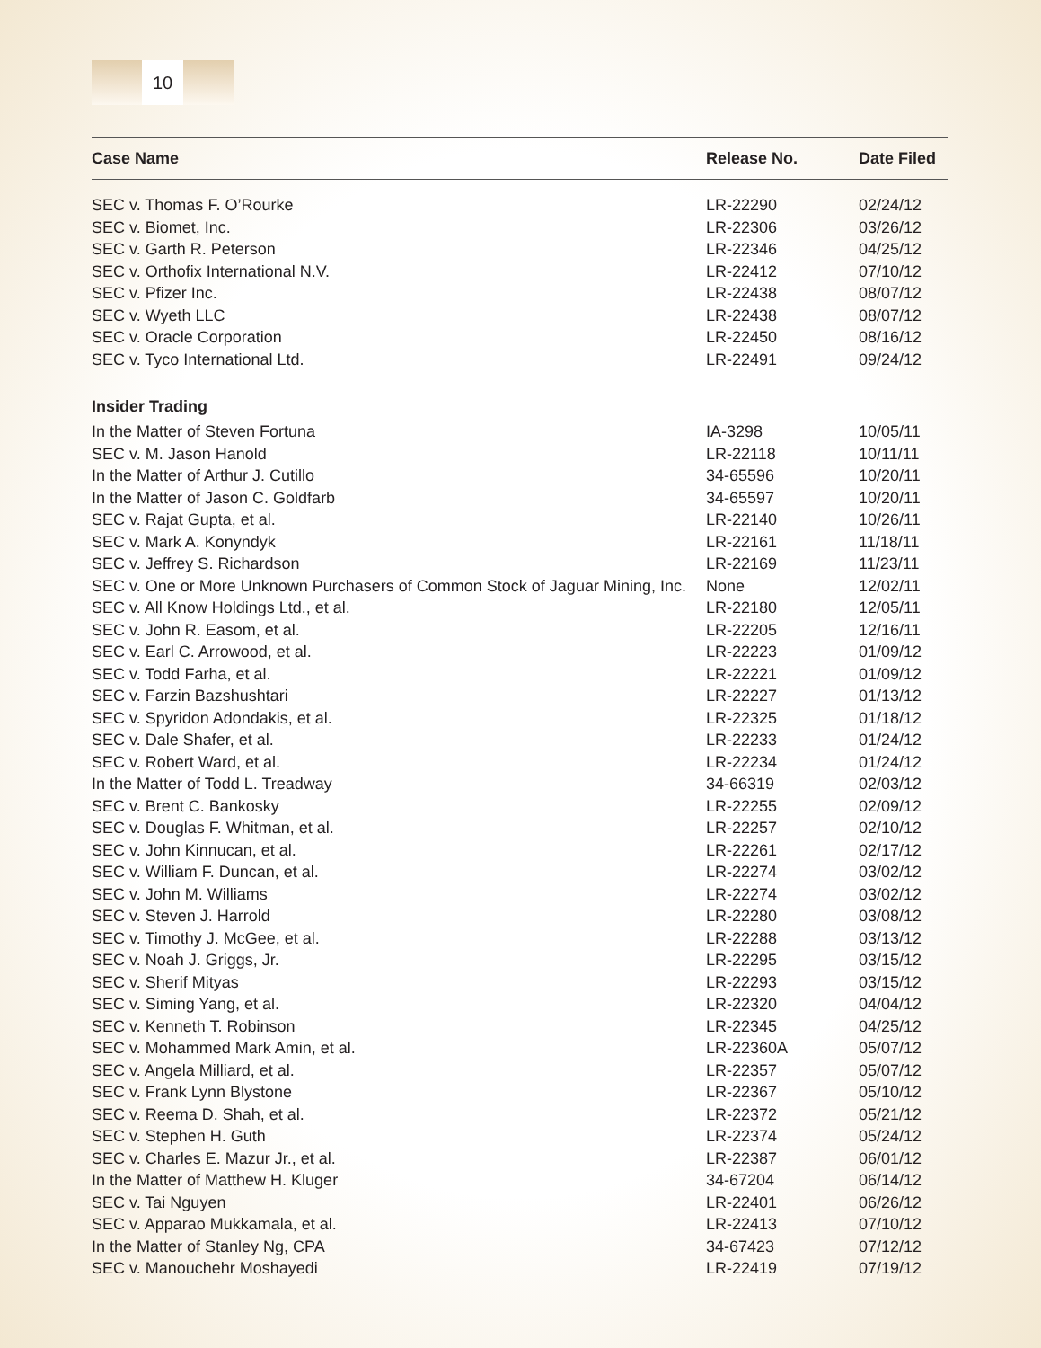10
| Case Name | Release No. | Date Filed |
| --- | --- | --- |
| SEC v. Thomas F. O’Rourke | LR-22290 | 02/24/12 |
| SEC v. Biomet, Inc. | LR-22306 | 03/26/12 |
| SEC v. Garth R. Peterson | LR-22346 | 04/25/12 |
| SEC v. Orthofix International N.V. | LR-22412 | 07/10/12 |
| SEC v. Pfizer Inc. | LR-22438 | 08/07/12 |
| SEC v. Wyeth LLC | LR-22438 | 08/07/12 |
| SEC v. Oracle Corporation | LR-22450 | 08/16/12 |
| SEC v. Tyco International Ltd. | LR-22491 | 09/24/12 |
| Insider Trading | | |
| In the Matter of Steven Fortuna | IA-3298 | 10/05/11 |
| SEC v. M. Jason Hanold | LR-22118 | 10/11/11 |
| In the Matter of Arthur J. Cutillo | 34-65596 | 10/20/11 |
| In the Matter of Jason C. Goldfarb | 34-65597 | 10/20/11 |
| SEC v. Rajat Gupta, et al. | LR-22140 | 10/26/11 |
| SEC v. Mark A. Konyndyk | LR-22161 | 11/18/11 |
| SEC v. Jeffrey S. Richardson | LR-22169 | 11/23/11 |
| SEC v. One or More Unknown Purchasers of Common Stock of Jaguar Mining, Inc. | None | 12/02/11 |
| SEC v. All Know Holdings Ltd., et al. | LR-22180 | 12/05/11 |
| SEC v. John R. Easom, et al. | LR-22205 | 12/16/11 |
| SEC v. Earl C. Arrowood, et al. | LR-22223 | 01/09/12 |
| SEC v. Todd Farha, et al. | LR-22221 | 01/09/12 |
| SEC v. Farzin Bazshushtari | LR-22227 | 01/13/12 |
| SEC v. Spyridon Adondakis, et al. | LR-22325 | 01/18/12 |
| SEC v. Dale Shafer, et al. | LR-22233 | 01/24/12 |
| SEC v. Robert Ward, et al. | LR-22234 | 01/24/12 |
| In the Matter of Todd L. Treadway | 34-66319 | 02/03/12 |
| SEC v. Brent C. Bankosky | LR-22255 | 02/09/12 |
| SEC v. Douglas F. Whitman, et al. | LR-22257 | 02/10/12 |
| SEC v. John Kinnucan, et al. | LR-22261 | 02/17/12 |
| SEC v. William F. Duncan, et al. | LR-22274 | 03/02/12 |
| SEC v. John M. Williams | LR-22274 | 03/02/12 |
| SEC v. Steven J. Harrold | LR-22280 | 03/08/12 |
| SEC v. Timothy J. McGee, et al. | LR-22288 | 03/13/12 |
| SEC v. Noah J. Griggs, Jr. | LR-22295 | 03/15/12 |
| SEC v. Sherif Mityas | LR-22293 | 03/15/12 |
| SEC v. Siming Yang, et al. | LR-22320 | 04/04/12 |
| SEC v. Kenneth T. Robinson | LR-22345 | 04/25/12 |
| SEC v. Mohammed Mark Amin, et al. | LR-22360A | 05/07/12 |
| SEC v. Angela Milliard, et al. | LR-22357 | 05/07/12 |
| SEC v. Frank Lynn Blystone | LR-22367 | 05/10/12 |
| SEC v. Reema D. Shah, et al. | LR-22372 | 05/21/12 |
| SEC v. Stephen H. Guth | LR-22374 | 05/24/12 |
| SEC v. Charles E. Mazur Jr., et al. | LR-22387 | 06/01/12 |
| In the Matter of Matthew H. Kluger | 34-67204 | 06/14/12 |
| SEC v. Tai Nguyen | LR-22401 | 06/26/12 |
| SEC v. Apparao Mukkamala, et al. | LR-22413 | 07/10/12 |
| In the Matter of Stanley Ng, CPA | 34-67423 | 07/12/12 |
| SEC v. Manouchehr Moshayedi | LR-22419 | 07/19/12 |